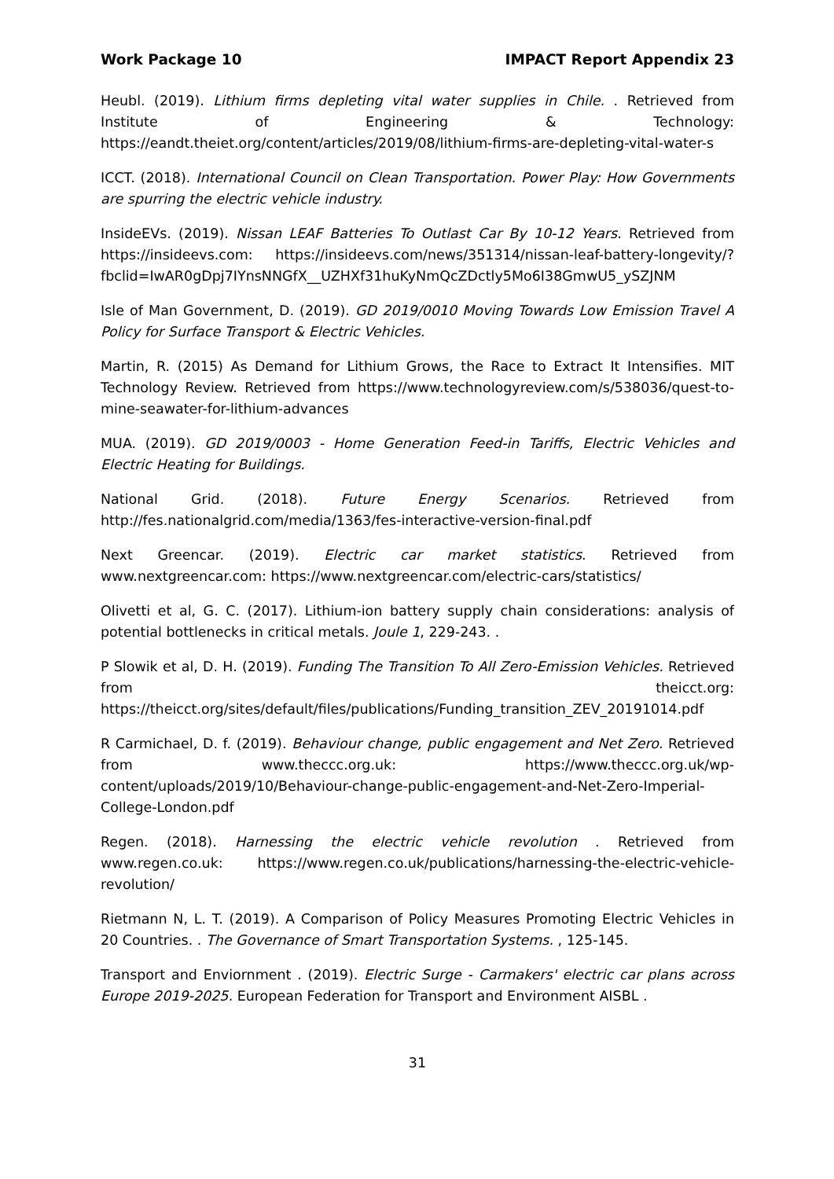Work Package 10 IMPACT Report Appendix 23
Heubl. (2019). Lithium firms depleting vital water supplies in Chile. . Retrieved from Institute of Engineering & Technology: https://eandt.theiet.org/content/articles/2019/08/lithium-firms-are-depleting-vital-water-s
ICCT. (2018). International Council on Clean Transportation. Power Play: How Governments are spurring the electric vehicle industry.
InsideEVs. (2019). Nissan LEAF Batteries To Outlast Car By 10-12 Years. Retrieved from https://insideevs.com: https://insideevs.com/news/351314/nissan-leaf-battery-longevity/?fbclid=IwAR0gDpj7IYnsNNGfX__UZHXf31huKyNmQcZDctly5Mo6I38GmwU5_ySZJNM
Isle of Man Government, D. (2019). GD 2019/0010 Moving Towards Low Emission Travel A Policy for Surface Transport & Electric Vehicles.
Martin, R. (2015) As Demand for Lithium Grows, the Race to Extract It Intensifies. MIT Technology Review. Retrieved from https://www.technologyreview.com/s/538036/quest-to-mine-seawater-for-lithium-advances
MUA. (2019). GD 2019/0003 - Home Generation Feed-in Tariffs, Electric Vehicles and Electric Heating for Buildings.
National Grid. (2018). Future Energy Scenarios. Retrieved from http://fes.nationalgrid.com/media/1363/fes-interactive-version-final.pdf
Next Greencar. (2019). Electric car market statistics. Retrieved from www.nextgreencar.com: https://www.nextgreencar.com/electric-cars/statistics/
Olivetti et al, G. C. (2017). Lithium-ion battery supply chain considerations: analysis of potential bottlenecks in critical metals. Joule 1, 229-243. .
P Slowik et al, D. H. (2019). Funding The Transition To All Zero-Emission Vehicles. Retrieved from theicct.org: https://theicct.org/sites/default/files/publications/Funding_transition_ZEV_20191014.pdf
R Carmichael, D. f. (2019). Behaviour change, public engagement and Net Zero. Retrieved from www.theccc.org.uk: https://www.theccc.org.uk/wp-content/uploads/2019/10/Behaviour-change-public-engagement-and-Net-Zero-Imperial-College-London.pdf
Regen. (2018). Harnessing the electric vehicle revolution . Retrieved from www.regen.co.uk: https://www.regen.co.uk/publications/harnessing-the-electric-vehicle-revolution/
Rietmann N, L. T. (2019). A Comparison of Policy Measures Promoting Electric Vehicles in 20 Countries. . The Governance of Smart Transportation Systems. , 125-145.
Transport and Enviornment . (2019). Electric Surge - Carmakers' electric car plans across Europe 2019-2025. European Federation for Transport and Environment AISBL .
31